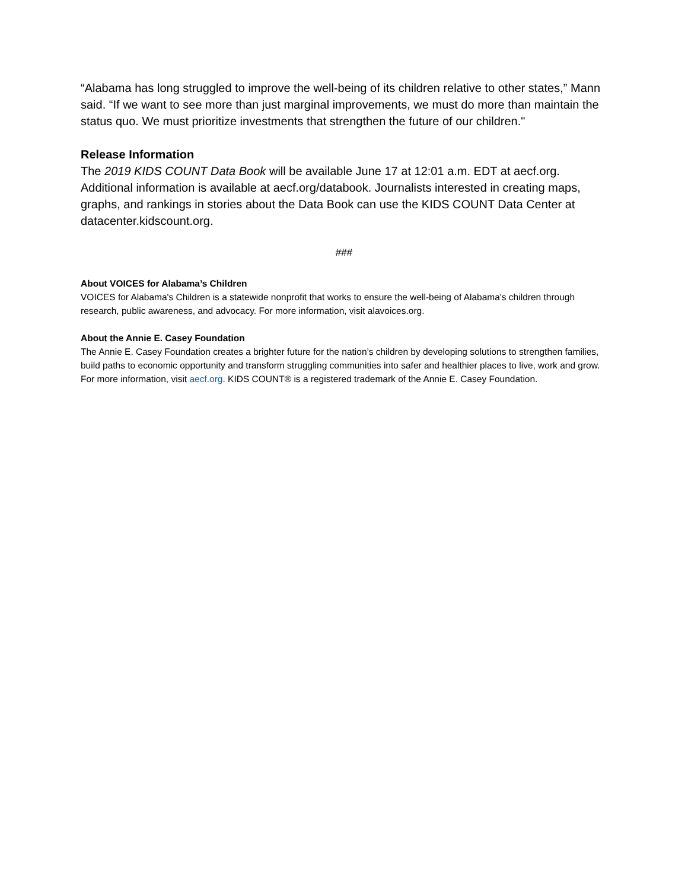“Alabama has long struggled to improve the well-being of its children relative to other states,” Mann said. “If we want to see more than just marginal improvements, we must do more than maintain the status quo. We must prioritize investments that strengthen the future of our children."
Release Information
The 2019 KIDS COUNT Data Book will be available June 17 at 12:01 a.m. EDT at aecf.org. Additional information is available at aecf.org/databook. Journalists interested in creating maps, graphs, and rankings in stories about the Data Book can use the KIDS COUNT Data Center at datacenter.kidscount.org.
###
About VOICES for Alabama’s Children
VOICES for Alabama's Children is a statewide nonprofit that works to ensure the well-being of Alabama's children through research, public awareness, and advocacy. For more information, visit alavoices.org.
About the Annie E. Casey Foundation
The Annie E. Casey Foundation creates a brighter future for the nation’s children by developing solutions to strengthen families, build paths to economic opportunity and transform struggling communities into safer and healthier places to live, work and grow. For more information, visit aecf.org. KIDS COUNT® is a registered trademark of the Annie E. Casey Foundation.